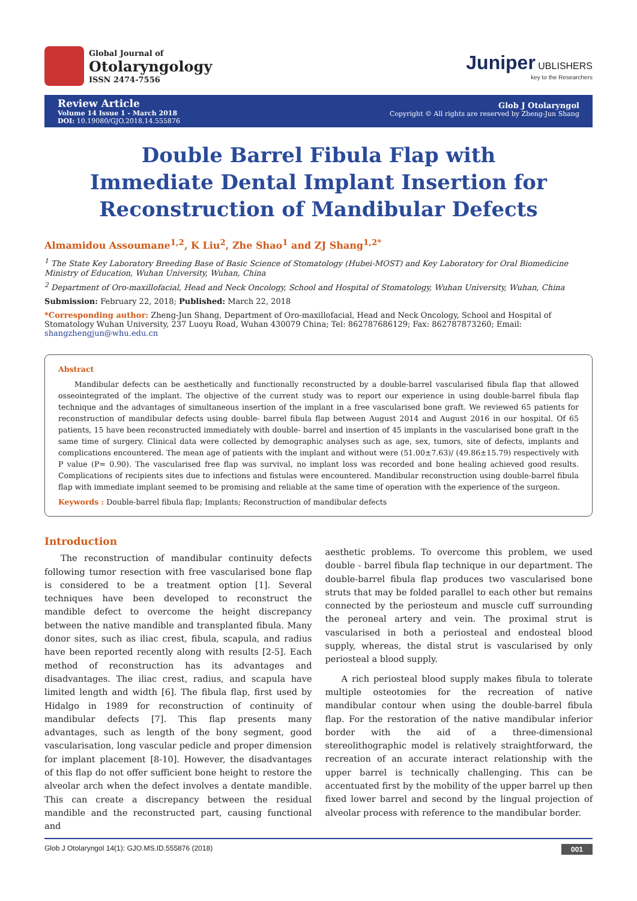Global Journal of
Otolaryngology
ISSN 2474-7556
Juniper UBLISHERS
key to the Researchers
Review Article
Volume 14 Issue 1 - March 2018
DOI: 10.19080/GJO.2018.14.555876
Glob J Otolaryngol
Copyright © All rights are reserved by Zheng-Jun Shang
Double Barrel Fibula Flap with Immediate Dental Implant Insertion for Reconstruction of Mandibular Defects
Almamidou Assoumane<sup>1,2</sup>, K Liu<sup>2</sup>, Zhe Shao<sup>1</sup> and ZJ Shang<sup>1,2*</sup>
<sup>1</sup> The State Key Laboratory Breeding Base of Basic Science of Stomatology (Hubei-MOST) and Key Laboratory for Oral Biomedicine Ministry of Education, Wuhan University, Wuhan, China
<sup>2</sup> Department of Oro-maxillofacial, Head and Neck Oncology, School and Hospital of Stomatology, Wuhan University, Wuhan, China
Submission: February 22, 2018; Published: March 22, 2018
*Corresponding author: Zheng-Jun Shang, Department of Oro-maxillofacial, Head and Neck Oncology, School and Hospital of Stomatology Wuhan University, 237 Luoyu Road, Wuhan 430079 China; Tel: 862787686129; Fax: 862787873260; Email: shangzhengjun@whu.edu.cn
Abstract
Mandibular defects can be aesthetically and functionally reconstructed by a double-barrel vascularised fibula flap that allowed osseointegrated of the implant. The objective of the current study was to report our experience in using double-barrel fibula flap technique and the advantages of simultaneous insertion of the implant in a free vascularised bone graft. We reviewed 65 patients for reconstruction of mandibular defects using double- barrel fibula flap between August 2014 and August 2016 in our hospital. Of 65 patients, 15 have been reconstructed immediately with double- barrel and insertion of 45 implants in the vascularised bone graft in the same time of surgery. Clinical data were collected by demographic analyses such as age, sex, tumors, site of defects, implants and complications encountered. The mean age of patients with the implant and without were (51.00±7.63)/ (49.86±15.79) respectively with P value (P= 0.90). The vascularised free flap was survival, no implant loss was recorded and bone healing achieved good results. Complications of recipients sites due to infections and fistulas were encountered. Mandibular reconstruction using double-barrel fibula flap with immediate implant seemed to be promising and reliable at the same time of operation with the experience of the surgeon.
Keywords : Double-barrel fibula flap; Implants; Reconstruction of mandibular defects
Introduction
The reconstruction of mandibular continuity defects following tumor resection with free vascularised bone flap is considered to be a treatment option [1]. Several techniques have been developed to reconstruct the mandible defect to overcome the height discrepancy between the native mandible and transplanted fibula. Many donor sites, such as iliac crest, fibula, scapula, and radius have been reported recently along with results [2-5]. Each method of reconstruction has its advantages and disadvantages. The iliac crest, radius, and scapula have limited length and width [6]. The fibula flap, first used by Hidalgo in 1989 for reconstruction of continuity of mandibular defects [7]. This flap presents many advantages, such as length of the bony segment, good vascularisation, long vascular pedicle and proper dimension for implant placement [8-10]. However, the disadvantages of this flap do not offer sufficient bone height to restore the alveolar arch when the defect involves a dentate mandible. This can create a discrepancy between the residual mandible and the reconstructed part, causing functional and
aesthetic problems. To overcome this problem, we used double - barrel fibula flap technique in our department. The double-barrel fibula flap produces two vascularised bone struts that may be folded parallel to each other but remains connected by the periosteum and muscle cuff surrounding the peroneal artery and vein. The proximal strut is vascularised in both a periosteal and endosteal blood supply, whereas, the distal strut is vascularised by only periosteal a blood supply.
A rich periosteal blood supply makes fibula to tolerate multiple osteotomies for the recreation of native mandibular contour when using the double-barrel fibula flap. For the restoration of the native mandibular inferior border with the aid of a three-dimensional stereolithographic model is relatively straightforward, the recreation of an accurate interact relationship with the upper barrel is technically challenging. This can be accentuated first by the mobility of the upper barrel up then fixed lower barrel and second by the lingual projection of alveolar process with reference to the mandibular border.
Glob J Otolaryngol 14(1): GJO.MS.ID.555876 (2018) 001